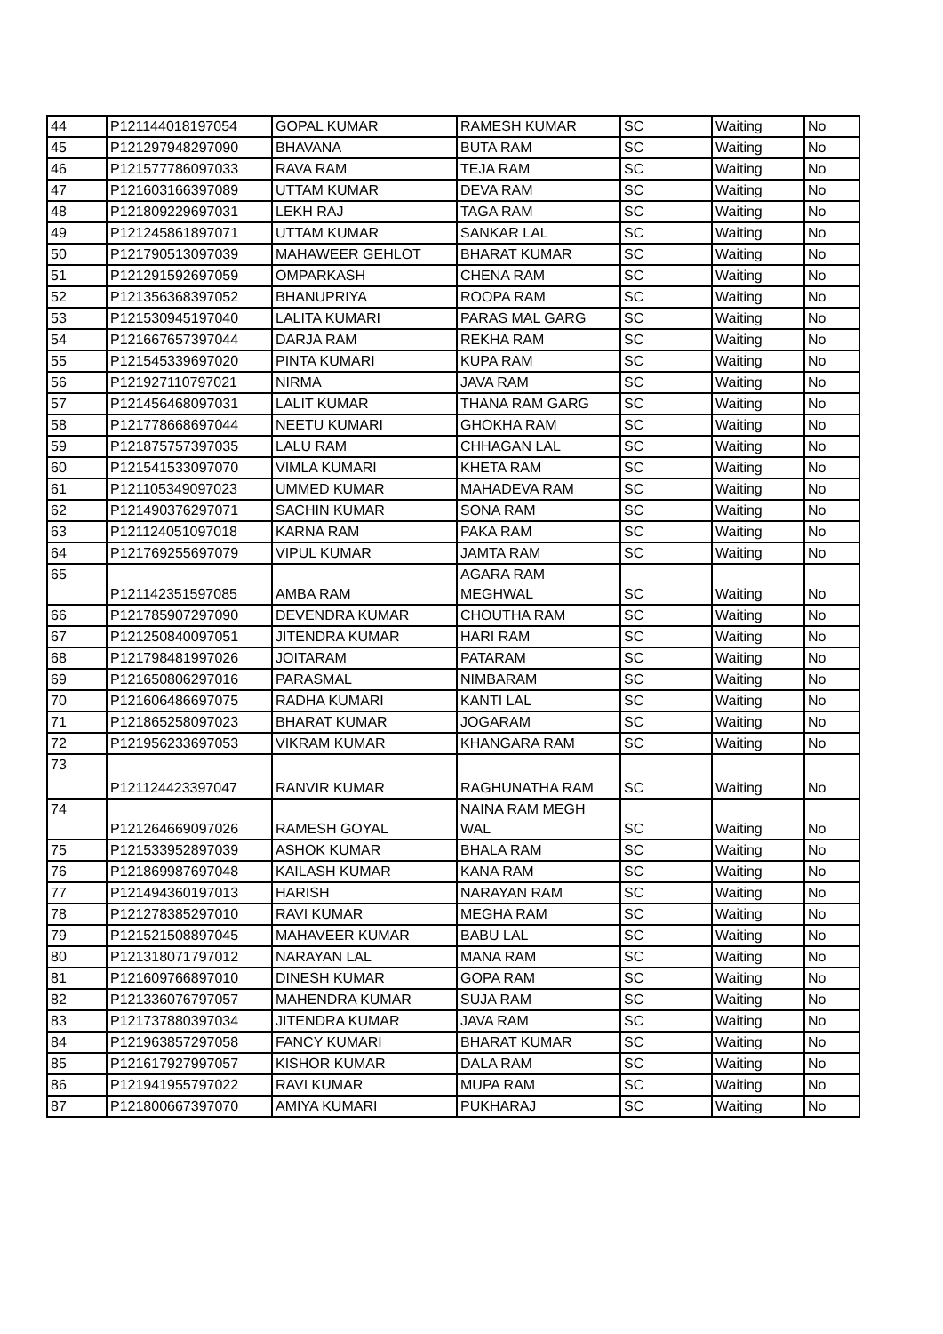| 44 | P121144018197054 | GOPAL KUMAR | RAMESH KUMAR | SC | Waiting | No |
| 45 | P121297948297090 | BHAVANA | BUTA RAM | SC | Waiting | No |
| 46 | P121577786097033 | RAVA RAM | TEJA RAM | SC | Waiting | No |
| 47 | P121603166397089 | UTTAM KUMAR | DEVA RAM | SC | Waiting | No |
| 48 | P121809229697031 | LEKH RAJ | TAGA RAM | SC | Waiting | No |
| 49 | P121245861897071 | UTTAM KUMAR | SANKAR LAL | SC | Waiting | No |
| 50 | P121790513097039 | MAHAWEER GEHLOT | BHARAT KUMAR | SC | Waiting | No |
| 51 | P121291592697059 | OMPARKASH | CHENA RAM | SC | Waiting | No |
| 52 | P121356368397052 | BHANUPRIYA | ROOPA RAM | SC | Waiting | No |
| 53 | P121530945197040 | LALITA KUMARI | PARAS MAL GARG | SC | Waiting | No |
| 54 | P121667657397044 | DARJA RAM | REKHA RAM | SC | Waiting | No |
| 55 | P121545339697020 | PINTA KUMARI | KUPA RAM | SC | Waiting | No |
| 56 | P121927110797021 | NIRMA | JAVA RAM | SC | Waiting | No |
| 57 | P121456468097031 | LALIT KUMAR | THANA RAM GARG | SC | Waiting | No |
| 58 | P121778668697044 | NEETU KUMARI | GHOKHA RAM | SC | Waiting | No |
| 59 | P121875757397035 | LALU RAM | CHHAGAN LAL | SC | Waiting | No |
| 60 | P121541533097070 | VIMLA KUMARI | KHETA RAM | SC | Waiting | No |
| 61 | P121105349097023 | UMMED KUMAR | MAHADEVA RAM | SC | Waiting | No |
| 62 | P121490376297071 | SACHIN KUMAR | SONA RAM | SC | Waiting | No |
| 63 | P121124051097018 | KARNA RAM | PAKA RAM | SC | Waiting | No |
| 64 | P121769255697079 | VIPUL KUMAR | JAMTA RAM | SC | Waiting | No |
| 65 | P121142351597085 | AMBA RAM | AGARA RAM MEGHWAL | SC | Waiting | No |
| 66 | P121785907297090 | DEVENDRA KUMAR | CHOUTHA RAM | SC | Waiting | No |
| 67 | P121250840097051 | JITENDRA KUMAR | HARI RAM | SC | Waiting | No |
| 68 | P121798481997026 | JOITARAM | PATARAM | SC | Waiting | No |
| 69 | P121650806297016 | PARASMAL | NIMBARAM | SC | Waiting | No |
| 70 | P121606486697075 | RADHA KUMARI | KANTI LAL | SC | Waiting | No |
| 71 | P121865258097023 | BHARAT KUMAR | JOGARAM | SC | Waiting | No |
| 72 | P121956233697053 | VIKRAM KUMAR | KHANGARA RAM | SC | Waiting | No |
| 73 | P121124423397047 | RANVIR KUMAR | RAGHUNATHA RAM | SC | Waiting | No |
| 74 | P121264669097026 | RAMESH GOYAL | NAINA RAM MEGH WAL | SC | Waiting | No |
| 75 | P121533952897039 | ASHOK KUMAR | BHALA RAM | SC | Waiting | No |
| 76 | P121869987697048 | KAILASH KUMAR | KANA RAM | SC | Waiting | No |
| 77 | P121494360197013 | HARISH | NARAYAN RAM | SC | Waiting | No |
| 78 | P121278385297010 | RAVI KUMAR | MEGHA RAM | SC | Waiting | No |
| 79 | P121521508897045 | MAHAVEER KUMAR | BABU LAL | SC | Waiting | No |
| 80 | P121318071797012 | NARAYAN LAL | MANA RAM | SC | Waiting | No |
| 81 | P121609766897010 | DINESH KUMAR | GOPA RAM | SC | Waiting | No |
| 82 | P121336076797057 | MAHENDRA KUMAR | SUJA RAM | SC | Waiting | No |
| 83 | P121737880397034 | JITENDRA KUMAR | JAVA RAM | SC | Waiting | No |
| 84 | P121963857297058 | FANCY KUMARI | BHARAT KUMAR | SC | Waiting | No |
| 85 | P121617927997057 | KISHOR KUMAR | DALA RAM | SC | Waiting | No |
| 86 | P121941955797022 | RAVI KUMAR | MUPA RAM | SC | Waiting | No |
| 87 | P121800667397070 | AMIYA KUMARI | PUKHARAJ | SC | Waiting | No |